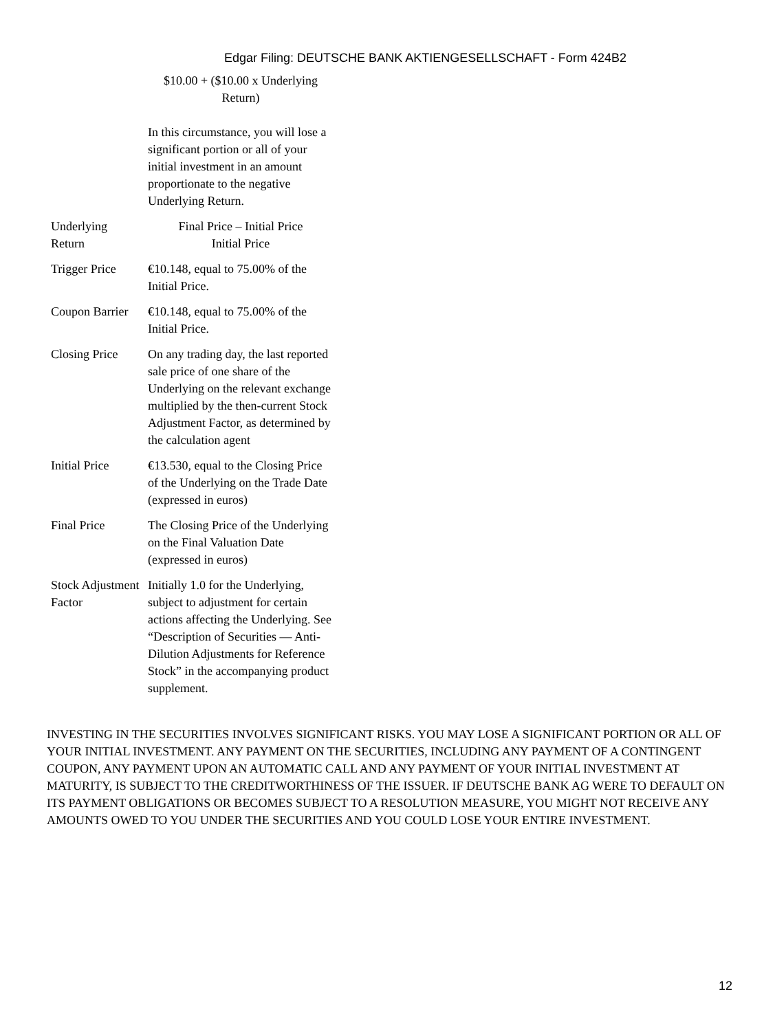Edgar Filing: DEUTSCHE BANK AKTIENGESELLSCHAFT - Form 424B2
| | $10.00 + ($10.00 x Underlying Return) In this circumstance, you will lose a significant portion or all of your initial investment in an amount proportionate to the negative Underlying Return. |
| Underlying Return | Final Price – Initial Price Initial Price |
| Trigger Price | €10.148, equal to 75.00% of the Initial Price. |
| Coupon Barrier | €10.148, equal to 75.00% of the Initial Price. |
| Closing Price | On any trading day, the last reported sale price of one share of the Underlying on the relevant exchange multiplied by the then-current Stock Adjustment Factor, as determined by the calculation agent |
| Initial Price | €13.530, equal to the Closing Price of the Underlying on the Trade Date (expressed in euros) |
| Final Price | The Closing Price of the Underlying on the Final Valuation Date (expressed in euros) |
| Stock Adjustment Factor | Initially 1.0 for the Underlying, subject to adjustment for certain actions affecting the Underlying. See “Description of Securities — Anti-Dilution Adjustments for Reference Stock” in the accompanying product supplement. |
INVESTING IN THE SECURITIES INVOLVES SIGNIFICANT RISKS. YOU MAY LOSE A SIGNIFICANT PORTION OR ALL OF YOUR INITIAL INVESTMENT. ANY PAYMENT ON THE SECURITIES, INCLUDING ANY PAYMENT OF A CONTINGENT COUPON, ANY PAYMENT UPON AN AUTOMATIC CALL AND ANY PAYMENT OF YOUR INITIAL INVESTMENT AT MATURITY, IS SUBJECT TO THE CREDITWORTHINESS OF THE ISSUER. IF DEUTSCHE BANK AG WERE TO DEFAULT ON ITS PAYMENT OBLIGATIONS OR BECOMES SUBJECT TO A RESOLUTION MEASURE, YOU MIGHT NOT RECEIVE ANY AMOUNTS OWED TO YOU UNDER THE SECURITIES AND YOU COULD LOSE YOUR ENTIRE INVESTMENT.
12